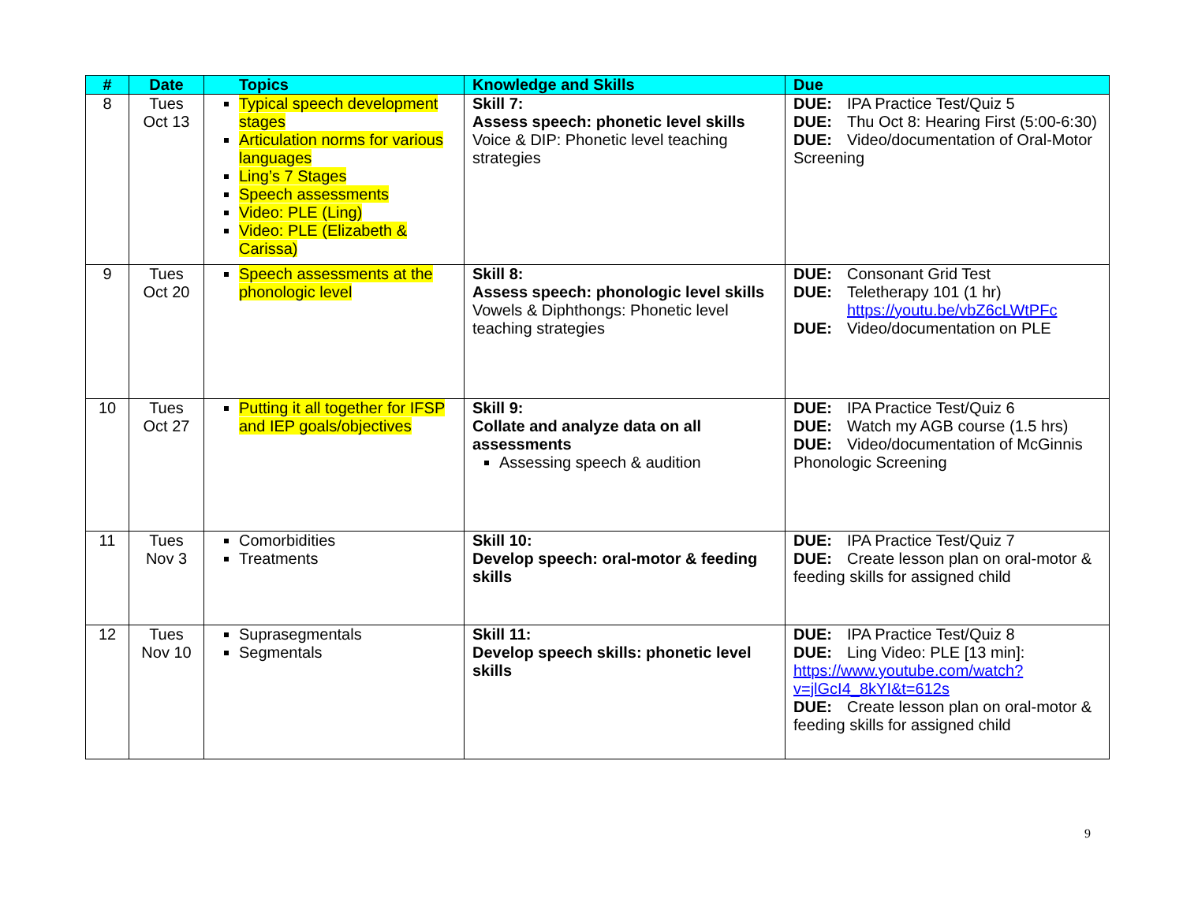| # | Date | Topics | Knowledge and Skills | Due |
| --- | --- | --- | --- | --- |
| 8 | Tues Oct 13 | Typical speech development stages Articulation norms for various languages Ling’s 7 Stages Speech assessments Video: PLE (Ling) Video: PLE (Elizabeth & Carissa) | Skill 7: Assess speech: phonetic level skills Voice & DIP: Phonetic level teaching strategies | DUE: IPA Practice Test/Quiz 5 DUE: Thu Oct 8: Hearing First (5:00-6:30) DUE: Video/documentation of Oral-Motor Screening |
| 9 | Tues Oct 20 | Speech assessments at the phonologic level | Skill 8: Assess speech: phonologic level skills Vowels & Diphthongs: Phonetic level teaching strategies | DUE: Consonant Grid Test DUE: Teletherapy 101 (1 hr) https://youtu.be/vbZ6cLWtPFc DUE: Video/documentation on PLE |
| 10 | Tues Oct 27 | Putting it all together for IFSP and IEP goals/objectives | Skill 9: Collate and analyze data on all assessments Assessing speech & audition | DUE: IPA Practice Test/Quiz 6 DUE: Watch my AGB course (1.5 hrs) DUE: Video/documentation of McGinnis Phonologic Screening |
| 11 | Tues Nov 3 | Comorbidities Treatments | Skill 10: Develop speech: oral-motor & feeding skills | DUE: IPA Practice Test/Quiz 7 DUE: Create lesson plan on oral-motor & feeding skills for assigned child |
| 12 | Tues Nov 10 | Suprasegmentals Segmentals | Skill 11: Develop speech skills: phonetic level skills | DUE: IPA Practice Test/Quiz 8 DUE: Ling Video: PLE [13 min]: https://www.youtube.com/watch?v=jlGcI4_8kYI&t=612s DUE: Create lesson plan on oral-motor & feeding skills for assigned child |
9